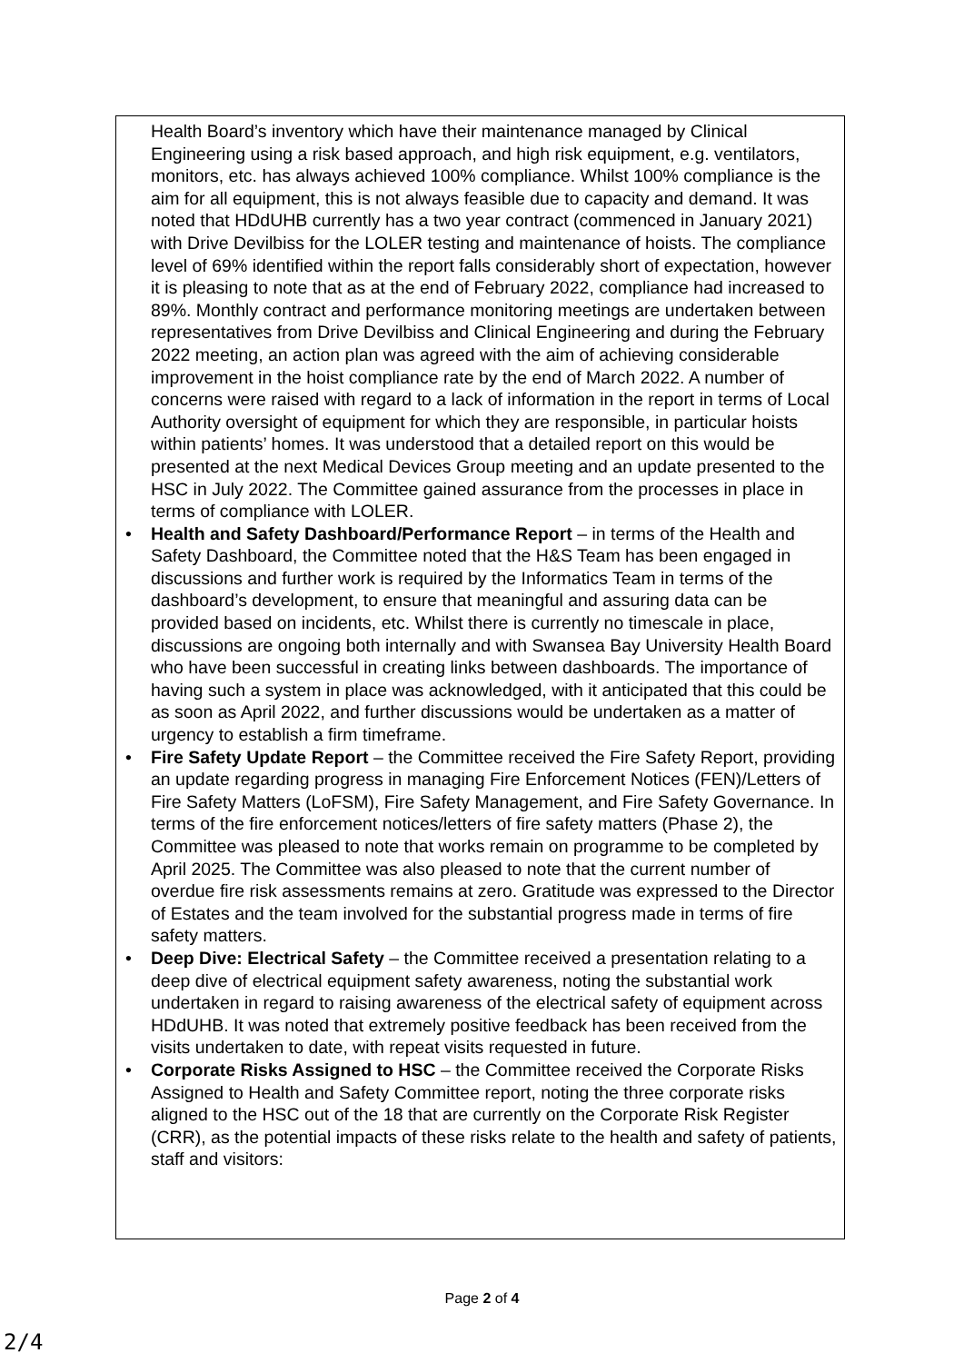Health Board’s inventory which have their maintenance managed by Clinical Engineering using a risk based approach, and high risk equipment, e.g. ventilators, monitors, etc. has always achieved 100% compliance. Whilst 100% compliance is the aim for all equipment, this is not always feasible due to capacity and demand. It was noted that HDdUHB currently has a two year contract (commenced in January 2021) with Drive Devilbiss for the LOLER testing and maintenance of hoists. The compliance level of 69% identified within the report falls considerably short of expectation, however it is pleasing to note that as at the end of February 2022, compliance had increased to 89%. Monthly contract and performance monitoring meetings are undertaken between representatives from Drive Devilbiss and Clinical Engineering and during the February 2022 meeting, an action plan was agreed with the aim of achieving considerable improvement in the hoist compliance rate by the end of March 2022. A number of concerns were raised with regard to a lack of information in the report in terms of Local Authority oversight of equipment for which they are responsible, in particular hoists within patients’ homes. It was understood that a detailed report on this would be presented at the next Medical Devices Group meeting and an update presented to the HSC in July 2022. The Committee gained assurance from the processes in place in terms of compliance with LOLER.
Health and Safety Dashboard/Performance Report – in terms of the Health and Safety Dashboard, the Committee noted that the H&S Team has been engaged in discussions and further work is required by the Informatics Team in terms of the dashboard’s development, to ensure that meaningful and assuring data can be provided based on incidents, etc. Whilst there is currently no timescale in place, discussions are ongoing both internally and with Swansea Bay University Health Board who have been successful in creating links between dashboards. The importance of having such a system in place was acknowledged, with it anticipated that this could be as soon as April 2022, and further discussions would be undertaken as a matter of urgency to establish a firm timeframe.
Fire Safety Update Report – the Committee received the Fire Safety Report, providing an update regarding progress in managing Fire Enforcement Notices (FEN)/Letters of Fire Safety Matters (LoFSM), Fire Safety Management, and Fire Safety Governance. In terms of the fire enforcement notices/letters of fire safety matters (Phase 2), the Committee was pleased to note that works remain on programme to be completed by April 2025. The Committee was also pleased to note that the current number of overdue fire risk assessments remains at zero. Gratitude was expressed to the Director of Estates and the team involved for the substantial progress made in terms of fire safety matters.
Deep Dive: Electrical Safety – the Committee received a presentation relating to a deep dive of electrical equipment safety awareness, noting the substantial work undertaken in regard to raising awareness of the electrical safety of equipment across HDdUHB. It was noted that extremely positive feedback has been received from the visits undertaken to date, with repeat visits requested in future.
Corporate Risks Assigned to HSC – the Committee received the Corporate Risks Assigned to Health and Safety Committee report, noting the three corporate risks aligned to the HSC out of the 18 that are currently on the Corporate Risk Register (CRR), as the potential impacts of these risks relate to the health and safety of patients, staff and visitors:
Page 2 of 4
2/4